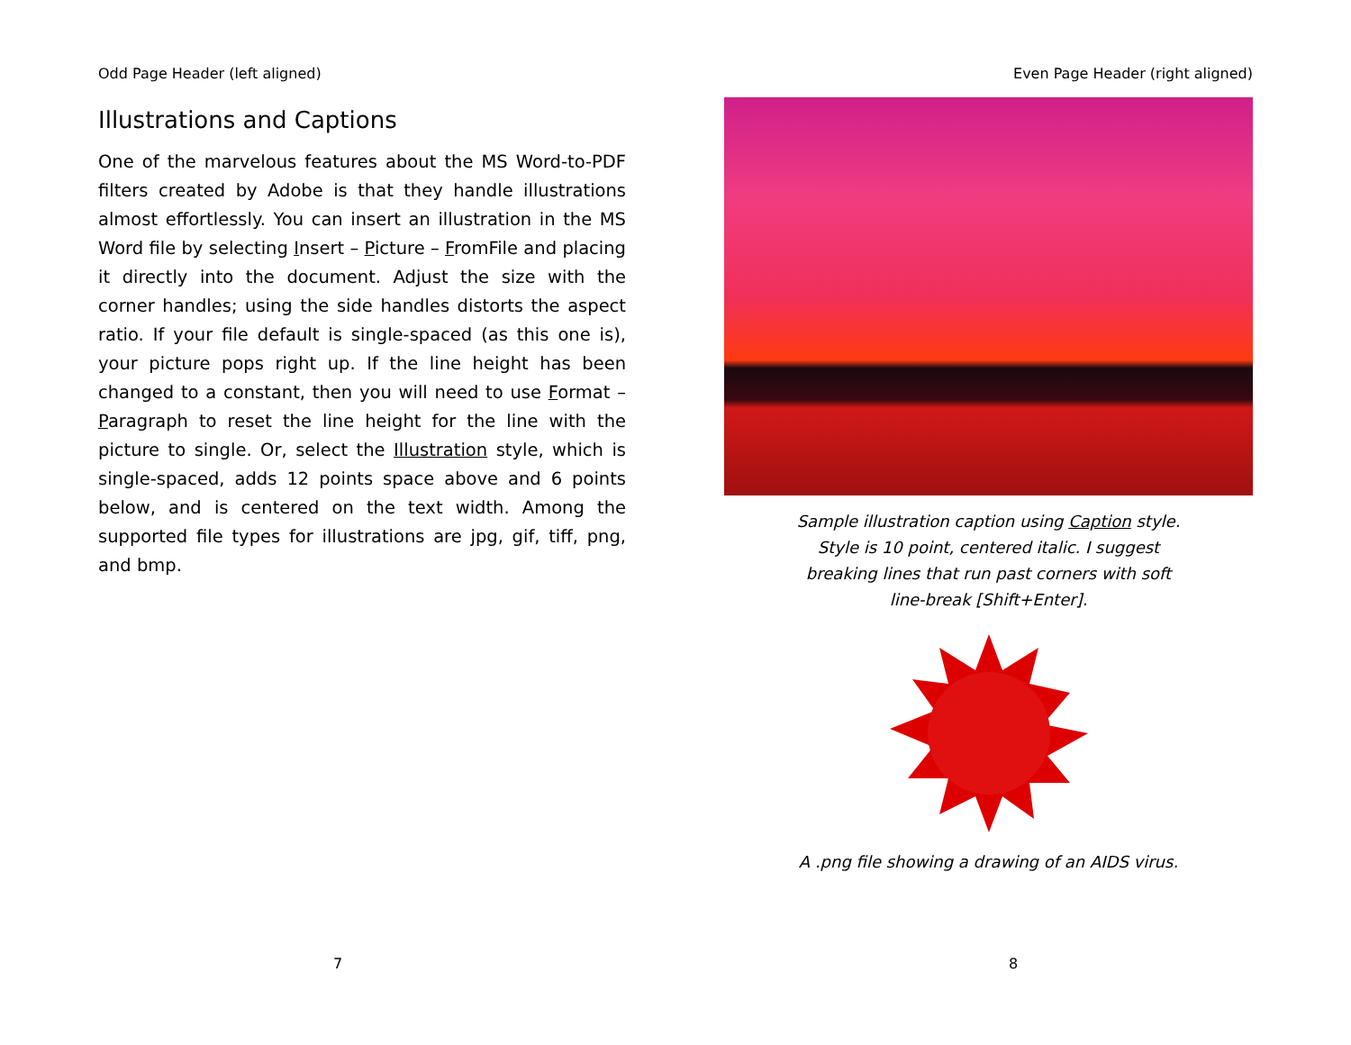Odd Page Header (left aligned)
Illustrations and Captions
One of the marvelous features about the MS Word-to-PDF filters created by Adobe is that they handle illustrations almost effortlessly. You can insert an illustration in the MS Word file by selecting Insert – Picture – FromFile and placing it directly into the document. Adjust the size with the corner handles; using the side handles distorts the aspect ratio. If your file default is single-spaced (as this one is), your picture pops right up. If the line height has been changed to a constant, then you will need to use Format – Paragraph to reset the line height for the line with the picture to single. Or, select the Illustration style, which is single-spaced, adds 12 points space above and 6 points below, and is centered on the text width. Among the supported file types for illustrations are jpg, gif, tiff, png, and bmp.
7
Even Page Header (right aligned)
Sample illustration caption using Caption style.
Style is 10 point, centered italic. I suggest
breaking lines that run past corners with soft
line-break [Shift+Enter].
A .png file showing a drawing of an AIDS virus.
8